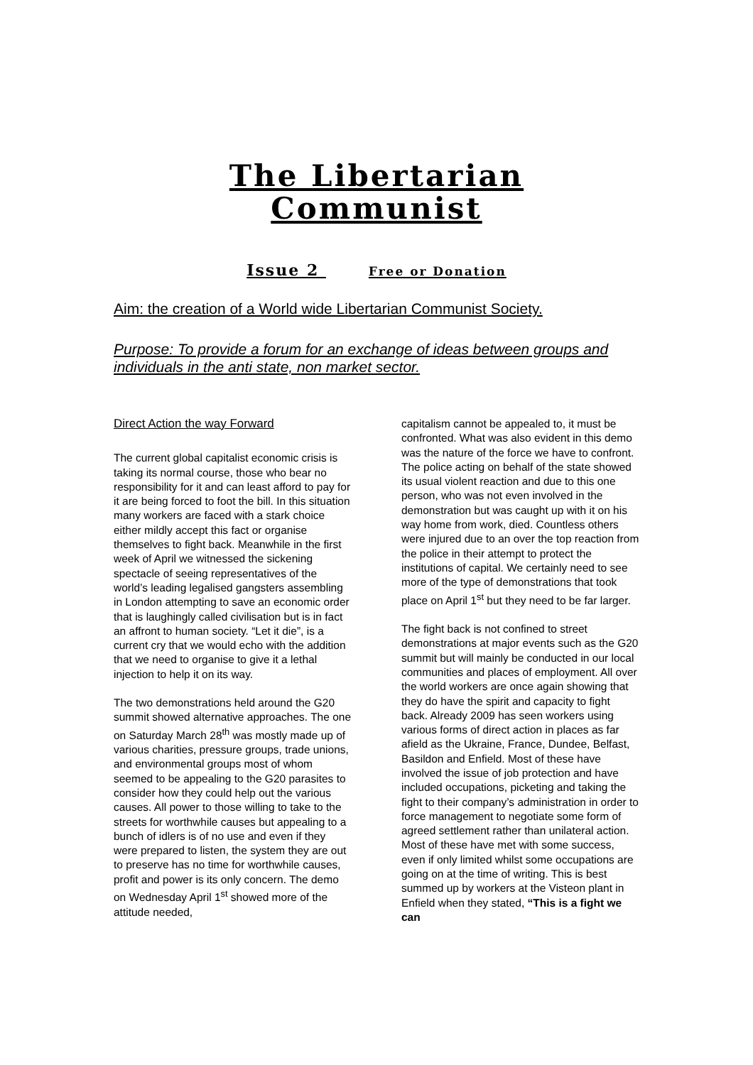The Libertarian
Communist
Issue 2 Free or Donation
Aim: the creation of a World wide Libertarian Communist Society.
Purpose: To provide a forum for an exchange of ideas between groups and individuals in the anti state, non market sector.
Direct Action the way Forward
The current global capitalist economic crisis is taking its normal course, those who bear no responsibility for it and can least afford to pay for it are being forced to foot the bill. In this situation many workers are faced with a stark choice either mildly accept this fact or organise themselves to fight back. Meanwhile in the first week of April we witnessed the sickening spectacle of seeing representatives of the world’s leading legalised gangsters assembling in London attempting to save an economic order that is laughingly called civilisation but is in fact an affront to human society. “Let it die”, is a current cry that we would echo with the addition that we need to organise to give it a lethal injection to help it on its way.
The two demonstrations held around the G20 summit showed alternative approaches. The one on Saturday March 28<sup>th</sup> was mostly made up of various charities, pressure groups, trade unions, and environmental groups most of whom seemed to be appealing to the G20 parasites to consider how they could help out the various causes. All power to those willing to take to the streets for worthwhile causes but appealing to a bunch of idlers is of no use and even if they were prepared to listen, the system they are out to preserve has no time for worthwhile causes, profit and power is its only concern. The demo on Wednesday April 1<sup>st</sup> showed more of the attitude needed,
capitalism cannot be appealed to, it must be confronted. What was also evident in this demo was the nature of the force we have to confront. The police acting on behalf of the state showed its usual violent reaction and due to this one person, who was not even involved in the demonstration but was caught up with it on his way home from work, died. Countless others were injured due to an over the top reaction from the police in their attempt to protect the institutions of capital. We certainly need to see more of the type of demonstrations that took place on April 1<sup>st</sup> but they need to be far larger.
The fight back is not confined to street demonstrations at major events such as the G20 summit but will mainly be conducted in our local communities and places of employment. All over the world workers are once again showing that they do have the spirit and capacity to fight back. Already 2009 has seen workers using various forms of direct action in places as far afield as the Ukraine, France, Dundee, Belfast, Basildon and Enfield. Most of these have involved the issue of job protection and have included occupations, picketing and taking the fight to their company’s administration in order to force management to negotiate some form of agreed settlement rather than unilateral action. Most of these have met with some success, even if only limited whilst some occupations are going on at the time of writing. This is best summed up by workers at the Visteon plant in Enfield when they stated, “This is a fight we can